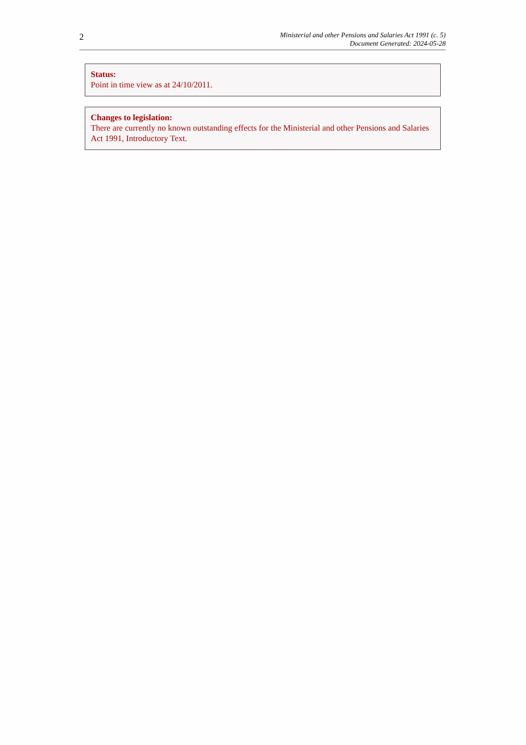2
Ministerial and other Pensions and Salaries Act 1991 (c. 5)
Document Generated: 2024-05-28
Status:
Point in time view as at 24/10/2011.
Changes to legislation:
There are currently no known outstanding effects for the Ministerial and other Pensions and Salaries Act 1991, Introductory Text.